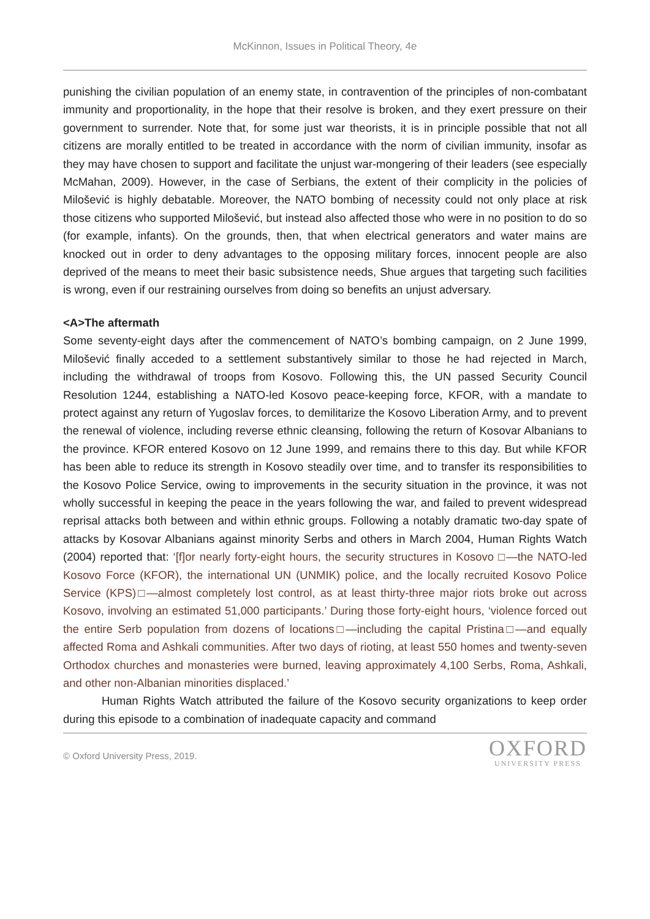McKinnon, Issues in Political Theory, 4e
punishing the civilian population of an enemy state, in contravention of the principles of non-combatant immunity and proportionality, in the hope that their resolve is broken, and they exert pressure on their government to surrender. Note that, for some just war theorists, it is in principle possible that not all citizens are morally entitled to be treated in accordance with the norm of civilian immunity, insofar as they may have chosen to support and facilitate the unjust war-mongering of their leaders (see especially McMahan, 2009). However, in the case of Serbians, the extent of their complicity in the policies of Milošević is highly debatable. Moreover, the NATO bombing of necessity could not only place at risk those citizens who supported Milošević, but instead also affected those who were in no position to do so (for example, infants). On the grounds, then, that when electrical generators and water mains are knocked out in order to deny advantages to the opposing military forces, innocent people are also deprived of the means to meet their basic subsistence needs, Shue argues that targeting such facilities is wrong, even if our restraining ourselves from doing so benefits an unjust adversary.
<A>The aftermath
Some seventy-eight days after the commencement of NATO’s bombing campaign, on 2 June 1999, Milošević finally acceded to a settlement substantively similar to those he had rejected in March, including the withdrawal of troops from Kosovo. Following this, the UN passed Security Council Resolution 1244, establishing a NATO-led Kosovo peace-keeping force, KFOR, with a mandate to protect against any return of Yugoslav forces, to demilitarize the Kosovo Liberation Army, and to prevent the renewal of violence, including reverse ethnic cleansing, following the return of Kosovar Albanians to the province. KFOR entered Kosovo on 12 June 1999, and remains there to this day. But while KFOR has been able to reduce its strength in Kosovo steadily over time, and to transfer its responsibilities to the Kosovo Police Service, owing to improvements in the security situation in the province, it was not wholly successful in keeping the peace in the years following the war, and failed to prevent widespread reprisal attacks both between and within ethnic groups. Following a notably dramatic two-day spate of attacks by Kosovar Albanians against minority Serbs and others in March 2004, Human Rights Watch (2004) reported that: ‘[f]or nearly forty-eight hours, the security structures in Kosovo □—the NATO-led Kosovo Force (KFOR), the international UN (UNMIK) police, and the locally recruited Kosovo Police Service (KPS)□—almost completely lost control, as at least thirty-three major riots broke out across Kosovo, involving an estimated 51,000 participants.’ During those forty-eight hours, ‘violence forced out the entire Serb population from dozens of locations□—including the capital Pristina□—and equally affected Roma and Ashkali communities. After two days of rioting, at least 550 homes and twenty-seven Orthodox churches and monasteries were burned, leaving approximately 4,100 Serbs, Roma, Ashkali, and other non-Albanian minorities displaced.’
Human Rights Watch attributed the failure of the Kosovo security organizations to keep order during this episode to a combination of inadequate capacity and command
© Oxford University Press, 2019.
OXFORD
UNIVERSITY PRESS